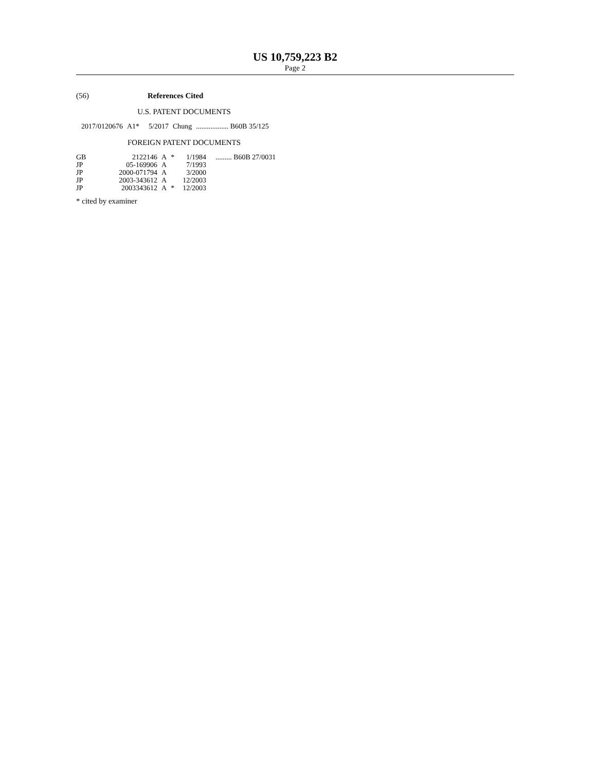US 10,759,223 B2
Page 2
(56) References Cited
U.S. PATENT DOCUMENTS
| 2017/0120676 | A1* | 5/2017 | Chung | .................. B60B 35/125 |
FOREIGN PATENT DOCUMENTS
| GB | 2122146 | A | * | 1/1984 | ......... B60B 27/0031 |
| JP | 05-169906 | A | | 7/1993 | |
| JP | 2000-071794 | A | | 3/2000 | |
| JP | 2003-343612 | A | | 12/2003 | |
| JP | 2003343612 | A | * | 12/2003 | |
* cited by examiner